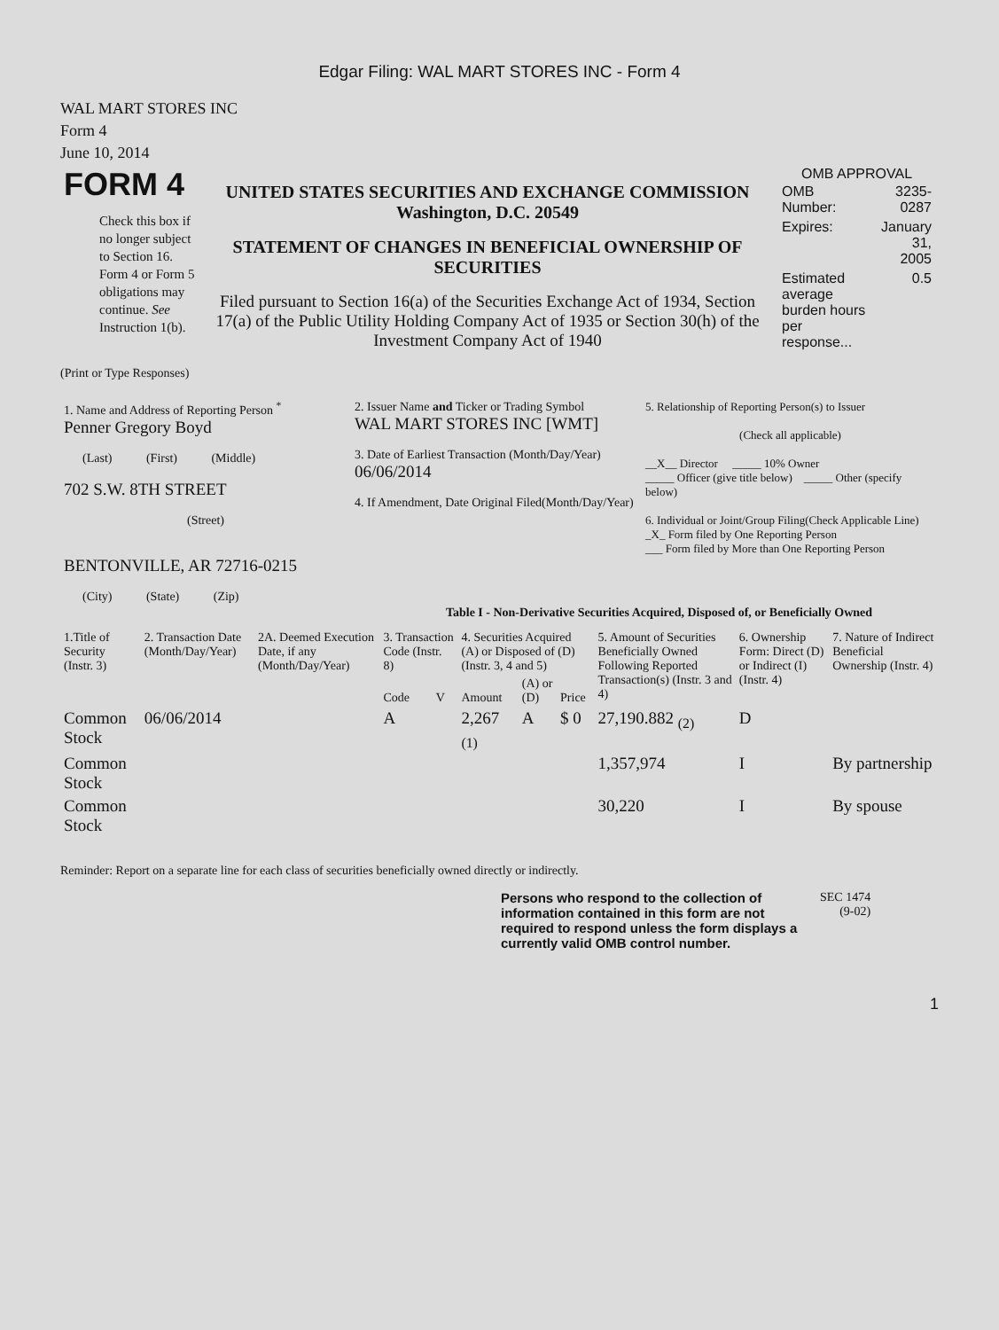Edgar Filing: WAL MART STORES INC - Form 4
WAL MART STORES INC
Form 4
June 10, 2014
| FORM 4 Check this box if no longer subject to Section 16. Form 4 or Form 5 obligations may continue. See Instruction 1(b). | UNITED STATES SECURITIES AND EXCHANGE COMMISSION Washington, D.C. 20549 STATEMENT OF CHANGES IN BENEFICIAL OWNERSHIP OF SECURITIES Filed pursuant to Section 16(a) of the Securities Exchange Act of 1934, Section 17(a) of the Public Utility Holding Company Act of 1935 or Section 30(h) of the Investment Company Act of 1940 | OMB APPROVAL / OMB Number: / 3235-0287 / / Expires: / January 31, 2005 / / Estimated average burden hours per response... / 0.5 / |
(Print or Type Responses)
| 1. Name and Address of Reporting Person <sup>*</sup> Penner Gregory Boyd (Last) (First) (Middle) 702 S.W. 8TH STREET (Street) BENTONVILLE, AR 72716-0215 (City) (State) (Zip) | 2. Issuer Name and Ticker or Trading Symbol WAL MART STORES INC [WMT] 3. Date of Earliest Transaction (Month/Day/Year) 06/06/2014 4. If Amendment, Date Original Filed(Month/Day/Year) | 5. Relationship of Reporting Person(s) to Issuer (Check all applicable) __X__ Director _____ 10% Owner _____ Officer (give title below) _____ Other (specify below) 6. Individual or Joint/Group Filing(Check Applicable Line) _X_ Form filed by One Reporting Person ___ Form filed by More than One Reporting Person |
Table I - Non-Derivative Securities Acquired, Disposed of, or Beneficially Owned
| 1.Title of Security (Instr. 3) | 2. Transaction Date (Month/Day/Year) | 2A. Deemed Execution Date, if any (Month/Day/Year) | 3. Transaction Code (Instr. 8) | | 4. Securities Acquired (A) or Disposed of (D) (Instr. 3, 4 and 5) | | | 5. Amount of Securities Beneficially Owned Following Reported Transaction(s) (Instr. 3 and 4) | 6. Ownership Form: Direct (D) or Indirect (I) (Instr. 4) | 7. Nature of Indirect Beneficial Ownership (Instr. 4) |
| --- | --- | --- | --- | --- | --- | --- | --- | --- | --- | --- |
| | | | Code | V | Amount | (A) or (D) | Price | | | |
| Common Stock | 06/06/2014 | | A | | 2,267 <sub>(1)</sub> | A | $ 0 | 27,190.882 <sub>(2)</sub> | D | |
| Common Stock | | | | | | | | 1,357,974 | I | By partnership |
| Common Stock | | | | | | | | 30,220 | I | By spouse |
Reminder: Report on a separate line for each class of securities beneficially owned directly or indirectly.
Persons who respond to the collection of information contained in this form are not required to respond unless the form displays a currently valid OMB control number.
SEC 1474
(9-02)
1